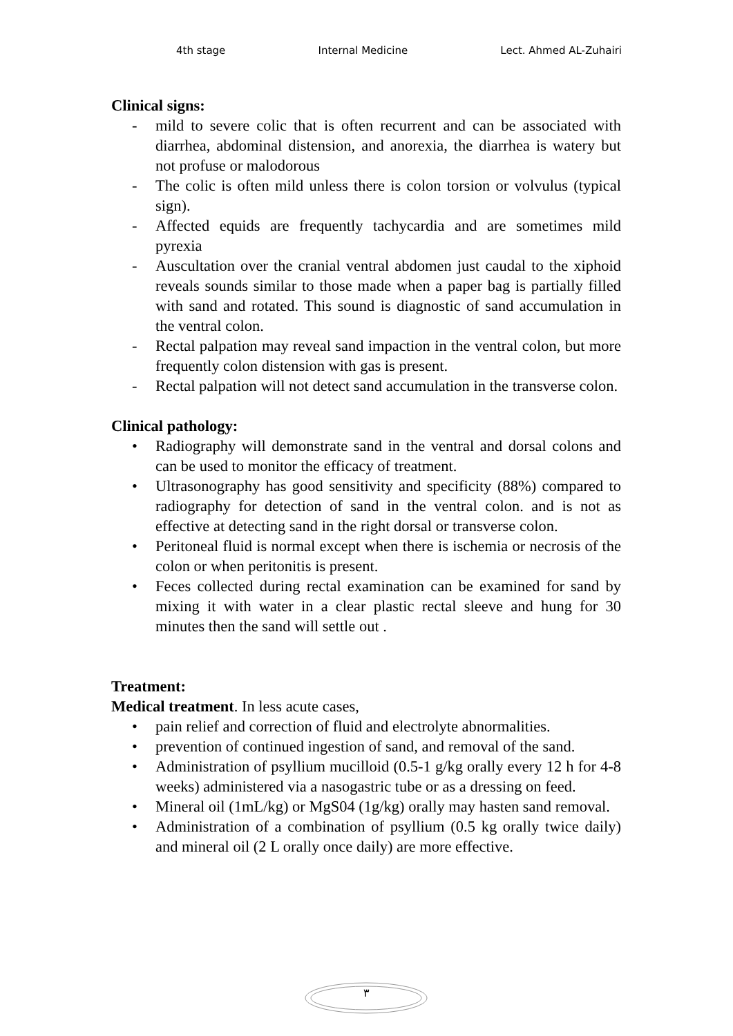4th stage Internal Medicine Lect. Ahmed AL-Zuhairi
Clinical signs:
- mild to severe colic that is often recurrent and can be associated with diarrhea, abdominal distension, and anorexia, the diarrhea is watery but not profuse or malodorous
- The colic is often mild unless there is colon torsion or volvulus (typical sign).
- Affected equids are frequently tachycardia and are sometimes mild pyrexia
- Auscultation over the cranial ventral abdomen just caudal to the xiphoid reveals sounds similar to those made when a paper bag is partially filled with sand and rotated. This sound is diagnostic of sand accumulation in the ventral colon.
- Rectal palpation may reveal sand impaction in the ventral colon, but more frequently colon distension with gas is present.
- Rectal palpation will not detect sand accumulation in the transverse colon.
Clinical pathology:
• Radiography will demonstrate sand in the ventral and dorsal colons and can be used to monitor the efficacy of treatment.
• Ultrasonography has good sensitivity and specificity (88%) compared to radiography for detection of sand in the ventral colon. and is not as effective at detecting sand in the right dorsal or transverse colon.
• Peritoneal fluid is normal except when there is ischemia or necrosis of the colon or when peritonitis is present.
• Feces collected during rectal examination can be examined for sand by mixing it with water in a clear plastic rectal sleeve and hung for 30 minutes then the sand will settle out .
Treatment:
Medical treatment. In less acute cases,
• pain relief and correction of fluid and electrolyte abnormalities.
• prevention of continued ingestion of sand, and removal of the sand.
• Administration of psyllium mucilloid (0.5-1 g/kg orally every 12 h for 4-8 weeks) administered via a nasogastric tube or as a dressing on feed.
• Mineral oil (1mL/kg) or MgS04 (1g/kg) orally may hasten sand removal.
• Administration of a combination of psyllium (0.5 kg orally twice daily) and mineral oil (2 L orally once daily) are more effective.
٣